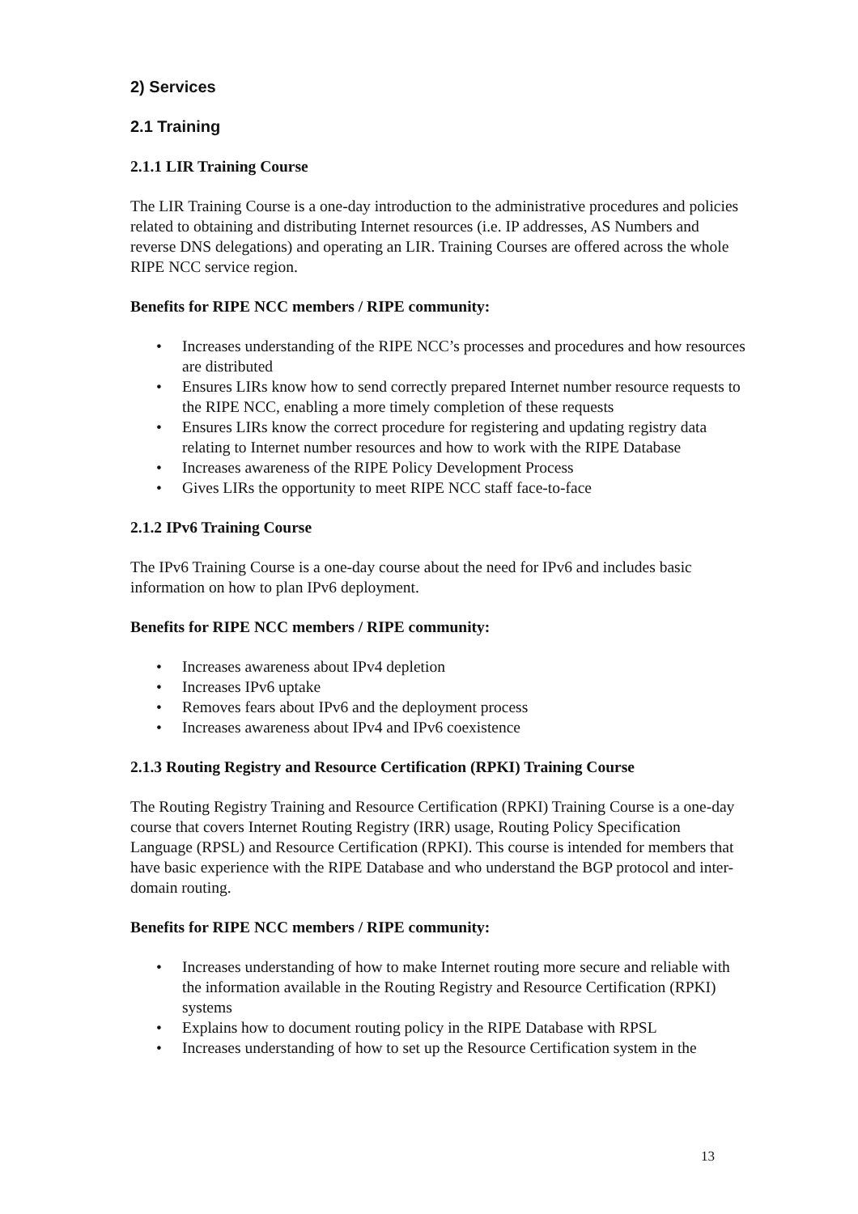2) Services
2.1 Training
2.1.1 LIR Training Course
The LIR Training Course is a one-day introduction to the administrative procedures and policies related to obtaining and distributing Internet resources (i.e. IP addresses, AS Numbers and reverse DNS delegations) and operating an LIR. Training Courses are offered across the whole RIPE NCC service region.
Benefits for RIPE NCC members / RIPE community:
• Increases understanding of the RIPE NCC’s processes and procedures and how resources are distributed
• Ensures LIRs know how to send correctly prepared Internet number resource requests to the RIPE NCC, enabling a more timely completion of these requests
• Ensures LIRs know the correct procedure for registering and updating registry data relating to Internet number resources and how to work with the RIPE Database
• Increases awareness of the RIPE Policy Development Process
• Gives LIRs the opportunity to meet RIPE NCC staff face-to-face
2.1.2 IPv6 Training Course
The IPv6 Training Course is a one-day course about the need for IPv6 and includes basic information on how to plan IPv6 deployment.
Benefits for RIPE NCC members / RIPE community:
• Increases awareness about IPv4 depletion
• Increases IPv6 uptake
• Removes fears about IPv6 and the deployment process
• Increases awareness about IPv4 and IPv6 coexistence
2.1.3 Routing Registry and Resource Certification (RPKI) Training Course
The Routing Registry Training and Resource Certification (RPKI) Training Course is a one-day course that covers Internet Routing Registry (IRR) usage, Routing Policy Specification Language (RPSL) and Resource Certification (RPKI). This course is intended for members that have basic experience with the RIPE Database and who understand the BGP protocol and inter-domain routing.
Benefits for RIPE NCC members / RIPE community:
• Increases understanding of how to make Internet routing more secure and reliable with the information available in the Routing Registry and Resource Certification (RPKI) systems
• Explains how to document routing policy in the RIPE Database with RPSL
• Increases understanding of how to set up the Resource Certification system in the
13